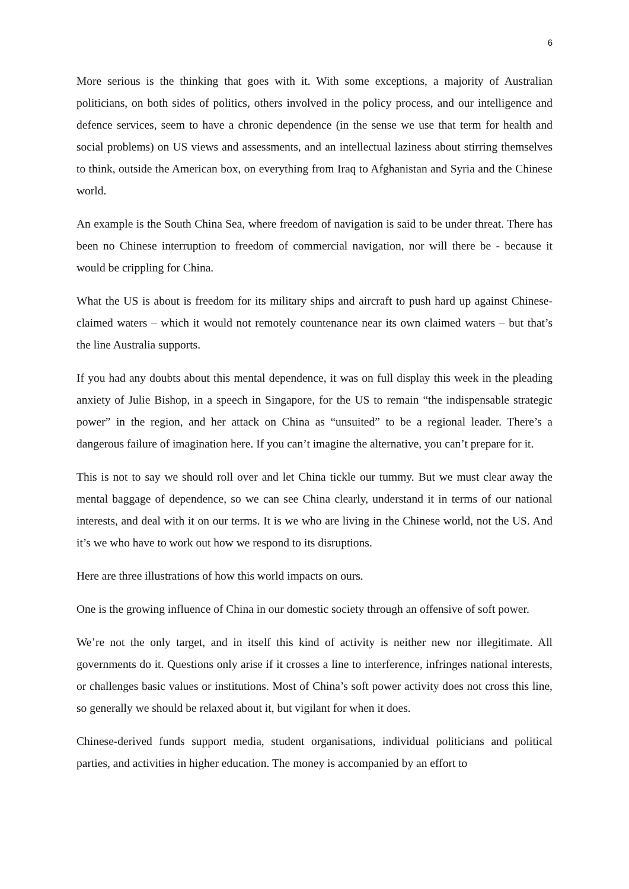6
More serious is the thinking that goes with it. With some exceptions, a majority of Australian politicians, on both sides of politics, others involved in the policy process, and our intelligence and defence services, seem to have a chronic dependence (in the sense we use that term for health and social problems) on US views and assessments, and an intellectual laziness about stirring themselves to think, outside the American box, on everything from Iraq to Afghanistan and Syria and the Chinese world.
An example is the South China Sea, where freedom of navigation is said to be under threat. There has been no Chinese interruption to freedom of commercial navigation, nor will there be - because it would be crippling for China.
What the US is about is freedom for its military ships and aircraft to push hard up against Chinese-claimed waters – which it would not remotely countenance near its own claimed waters – but that’s the line Australia supports.
If you had any doubts about this mental dependence, it was on full display this week in the pleading anxiety of Julie Bishop, in a speech in Singapore, for the US to remain “the indispensable strategic power” in the region, and her attack on China as “unsuited” to be a regional leader. There’s a dangerous failure of imagination here. If you can’t imagine the alternative, you can’t prepare for it.
This is not to say we should roll over and let China tickle our tummy. But we must clear away the mental baggage of dependence, so we can see China clearly, understand it in terms of our national interests, and deal with it on our terms. It is we who are living in the Chinese world, not the US. And it’s we who have to work out how we respond to its disruptions.
Here are three illustrations of how this world impacts on ours.
One is the growing influence of China in our domestic society through an offensive of soft power.
We’re not the only target, and in itself this kind of activity is neither new nor illegitimate. All governments do it. Questions only arise if it crosses a line to interference, infringes national interests, or challenges basic values or institutions. Most of China’s soft power activity does not cross this line, so generally we should be relaxed about it, but vigilant for when it does.
Chinese-derived funds support media, student organisations, individual politicians and political parties, and activities in higher education. The money is accompanied by an effort to